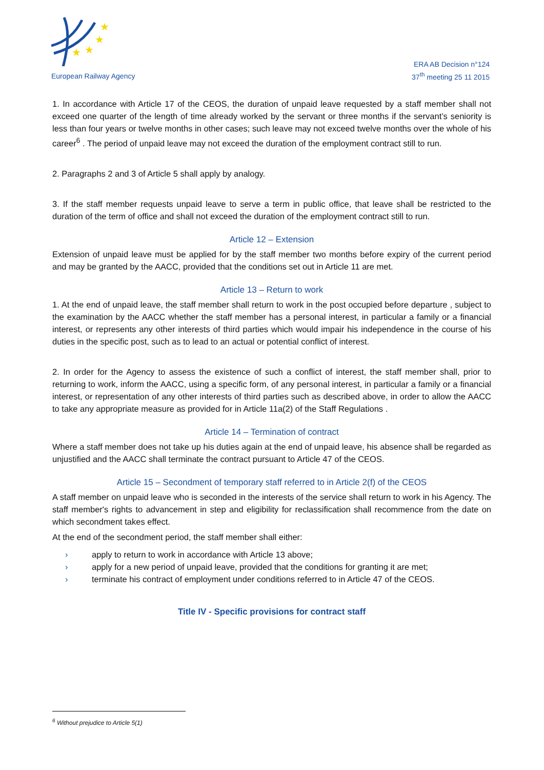★
★
★
★
European Railway Agency
ERA AB Decision n°124
37<sup>th</sup> meeting 25 11 2015
1. In accordance with Article 17 of the CEOS, the duration of unpaid leave requested by a staff member shall not exceed one quarter of the length of time already worked by the servant or three months if the servant’s seniority is less than four years or twelve months in other cases; such leave may not exceed twelve months over the whole of his career<sup>6</sup> . The period of unpaid leave may not exceed the duration of the employment contract still to run.
2. Paragraphs 2 and 3 of Article 5 shall apply by analogy.
3. If the staff member requests unpaid leave to serve a term in public office, that leave shall be restricted to the duration of the term of office and shall not exceed the duration of the employment contract still to run.
Article 12 – Extension
Extension of unpaid leave must be applied for by the staff member two months before expiry of the current period and may be granted by the AACC, provided that the conditions set out in Article 11 are met.
Article 13 – Return to work
1. At the end of unpaid leave, the staff member shall return to work in the post occupied before departure , subject to the examination by the AACC whether the staff member has a personal interest, in particular a family or a financial interest, or represents any other interests of third parties which would impair his independence in the course of his duties in the specific post, such as to lead to an actual or potential conflict of interest.
2. In order for the Agency to assess the existence of such a conflict of interest, the staff member shall, prior to returning to work, inform the AACC, using a specific form, of any personal interest, in particular a family or a financial interest, or representation of any other interests of third parties such as described above, in order to allow the AACC to take any appropriate measure as provided for in Article 11a(2) of the Staff Regulations .
Article 14 – Termination of contract
Where a staff member does not take up his duties again at the end of unpaid leave, his absence shall be regarded as unjustified and the AACC shall terminate the contract pursuant to Article 47 of the CEOS.
Article 15 – Secondment of temporary staff referred to in Article 2(f) of the CEOS
A staff member on unpaid leave who is seconded in the interests of the service shall return to work in his Agency. The staff member's rights to advancement in step and eligibility for reclassification shall recommence from the date on which secondment takes effect.
At the end of the secondment period, the staff member shall either:
› apply to return to work in accordance with Article 13 above;
› apply for a new period of unpaid leave, provided that the conditions for granting it are met;
› terminate his contract of employment under conditions referred to in Article 47 of the CEOS.
Title IV - Specific provisions for contract staff
<sup>6</sup> Without prejudice to Article 5(1)